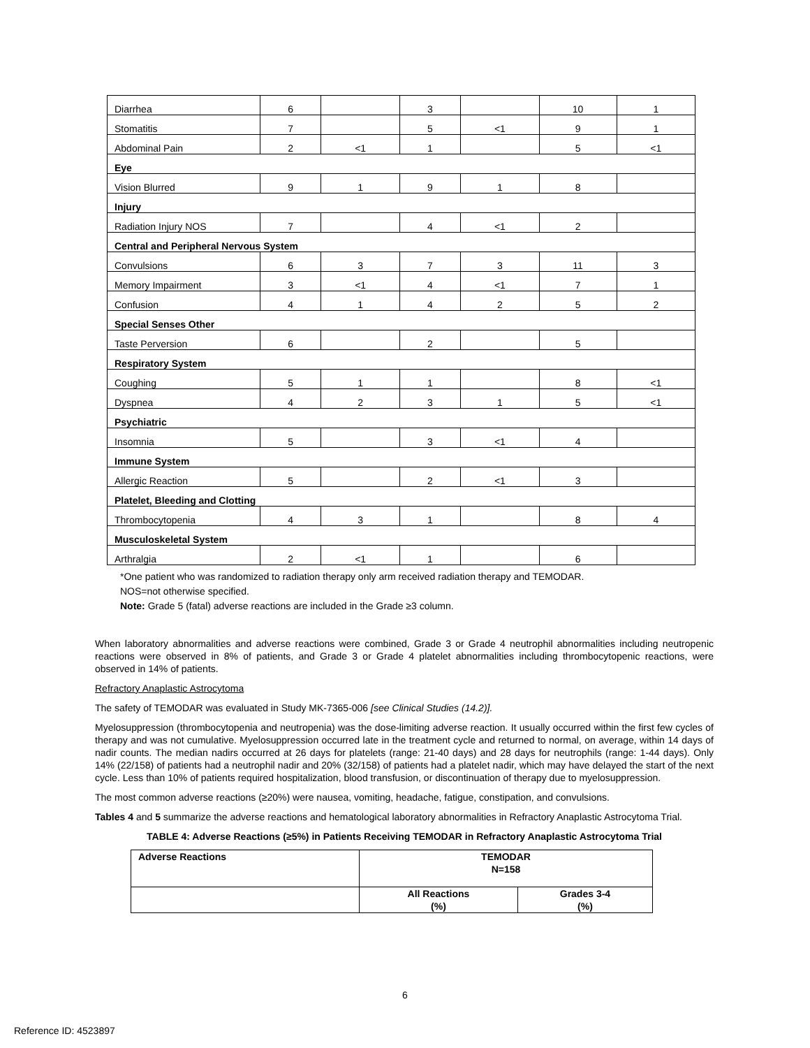| Diarrhea | 6 | | 3 | | 10 | 1 |
| Stomatitis | 7 | | 5 | <1 | 9 | 1 |
| Abdominal Pain | 2 | <1 | 1 | | 5 | <1 |
| Eye | | | | | | |
| Vision Blurred | 9 | 1 | 9 | 1 | 8 | |
| Injury | | | | | | |
| Radiation Injury NOS | 7 | | 4 | <1 | 2 | |
| Central and Peripheral Nervous System | | | | | | |
| Convulsions | 6 | 3 | 7 | 3 | 11 | 3 |
| Memory Impairment | 3 | <1 | 4 | <1 | 7 | 1 |
| Confusion | 4 | 1 | 4 | 2 | 5 | 2 |
| Special Senses Other | | | | | | |
| Taste Perversion | 6 | | 2 | | 5 | |
| Respiratory System | | | | | | |
| Coughing | 5 | 1 | 1 | | 8 | <1 |
| Dyspnea | 4 | 2 | 3 | 1 | 5 | <1 |
| Psychiatric | | | | | | |
| Insomnia | 5 | | 3 | <1 | 4 | |
| Immune System | | | | | | |
| Allergic Reaction | 5 | | 2 | <1 | 3 | |
| Platelet, Bleeding and Clotting | | | | | | |
| Thrombocytopenia | 4 | 3 | 1 | | 8 | 4 |
| Musculoskeletal System | | | | | | |
| Arthralgia | 2 | <1 | 1 | | 6 | |
*One patient who was randomized to radiation therapy only arm received radiation therapy and TEMODAR.
NOS=not otherwise specified.
Note: Grade 5 (fatal) adverse reactions are included in the Grade ≥3 column.
When laboratory abnormalities and adverse reactions were combined, Grade 3 or Grade 4 neutrophil abnormalities including neutropenic reactions were observed in 8% of patients, and Grade 3 or Grade 4 platelet abnormalities including thrombocytopenic reactions, were observed in 14% of patients.
Refractory Anaplastic Astrocytoma
The safety of TEMODAR was evaluated in Study MK-7365-006 [see Clinical Studies (14.2)].
Myelosuppression (thrombocytopenia and neutropenia) was the dose-limiting adverse reaction. It usually occurred within the first few cycles of therapy and was not cumulative. Myelosuppression occurred late in the treatment cycle and returned to normal, on average, within 14 days of nadir counts. The median nadirs occurred at 26 days for platelets (range: 21-40 days) and 28 days for neutrophils (range: 1-44 days). Only 14% (22/158) of patients had a neutrophil nadir and 20% (32/158) of patients had a platelet nadir, which may have delayed the start of the next cycle. Less than 10% of patients required hospitalization, blood transfusion, or discontinuation of therapy due to myelosuppression.
The most common adverse reactions (≥20%) were nausea, vomiting, headache, fatigue, constipation, and convulsions.
Tables 4 and 5 summarize the adverse reactions and hematological laboratory abnormalities in Refractory Anaplastic Astrocytoma Trial.
TABLE 4: Adverse Reactions (≥5%) in Patients Receiving TEMODAR in Refractory Anaplastic Astrocytoma Trial
| Adverse Reactions | TEMODAR N=158 | |
| | All Reactions (%) | Grades 3-4 (%) |
6
Reference ID: 4523897